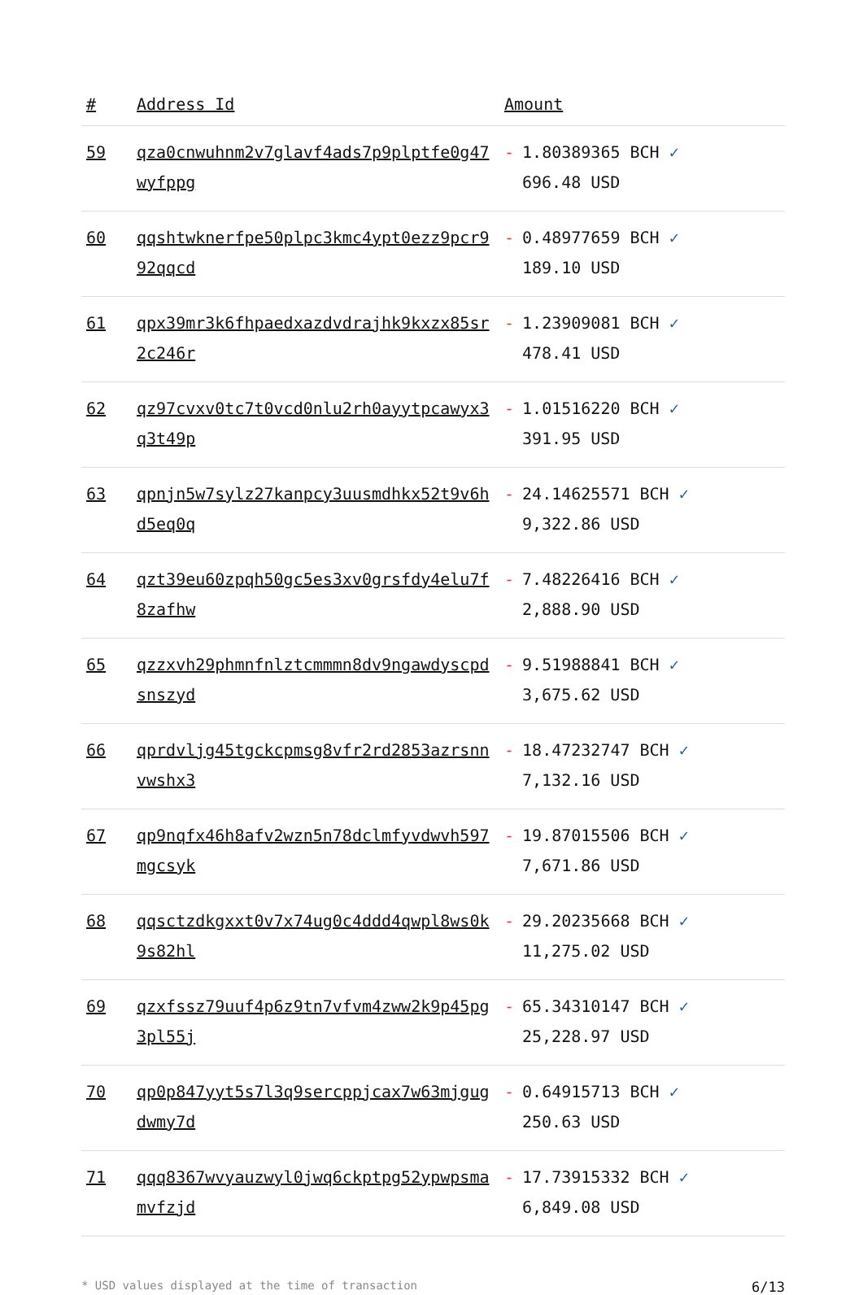| # | Address Id | Amount |
| --- | --- | --- |
| 59 | qza0cnwuhnm2v7glavf4ads7p9plptfe0g47wyfppg | - 1.80389365 BCH ✓ 696.48 USD |
| 60 | qqshtwknerfpe50plpc3kmc4ypt0ezz9pcr992qqcd | - 0.48977659 BCH ✓ 189.10 USD |
| 61 | qpx39mr3k6fhpaedxazdvdrajhk9kxzx85sr2c246r | - 1.23909081 BCH ✓ 478.41 USD |
| 62 | qz97cvxv0tc7t0vcd0nlu2rh0ayytpcawyx3q3t49p | - 1.01516220 BCH ✓ 391.95 USD |
| 63 | qpnjn5w7sylz27kanpcy3uusmdhkx52t9v6hd5eq0q | - 24.14625571 BCH ✓ 9,322.86 USD |
| 64 | qzt39eu60zpqh50gc5es3xv0grsfdy4elu7f8zafhw | - 7.48226416 BCH ✓ 2,888.90 USD |
| 65 | qzzxvh29phmnfnlztcmmmn8dv9ngawdyscpdsnszyd | - 9.51988841 BCH ✓ 3,675.62 USD |
| 66 | qprdvljg45tgckcpmsg8vfr2rd2853azrsnnvwshx3 | - 18.47232747 BCH ✓ 7,132.16 USD |
| 67 | qp9nqfx46h8afv2wzn5n78dclmfyvdwvh597mgcsyk | - 19.87015506 BCH ✓ 7,671.86 USD |
| 68 | qqsctzdkgxxt0v7x74ug0c4ddd4qwpl8ws0k9s82hl | - 29.20235668 BCH ✓ 11,275.02 USD |
| 69 | qzxfssz79uuf4p6z9tn7vfvm4zww2k9p45pg3pl55j | - 65.34310147 BCH ✓ 25,228.97 USD |
| 70 | qp0p847yyt5s7l3q9sercppjcax7w63mjgugdwmy7d | - 0.64915713 BCH ✓ 250.63 USD |
| 71 | qqq8367wvyauzwyl0jwq6ckptpg52ypwpsmamvfzjd | - 17.73915332 BCH ✓ 6,849.08 USD |
* USD values displayed at the time of transaction 6/13